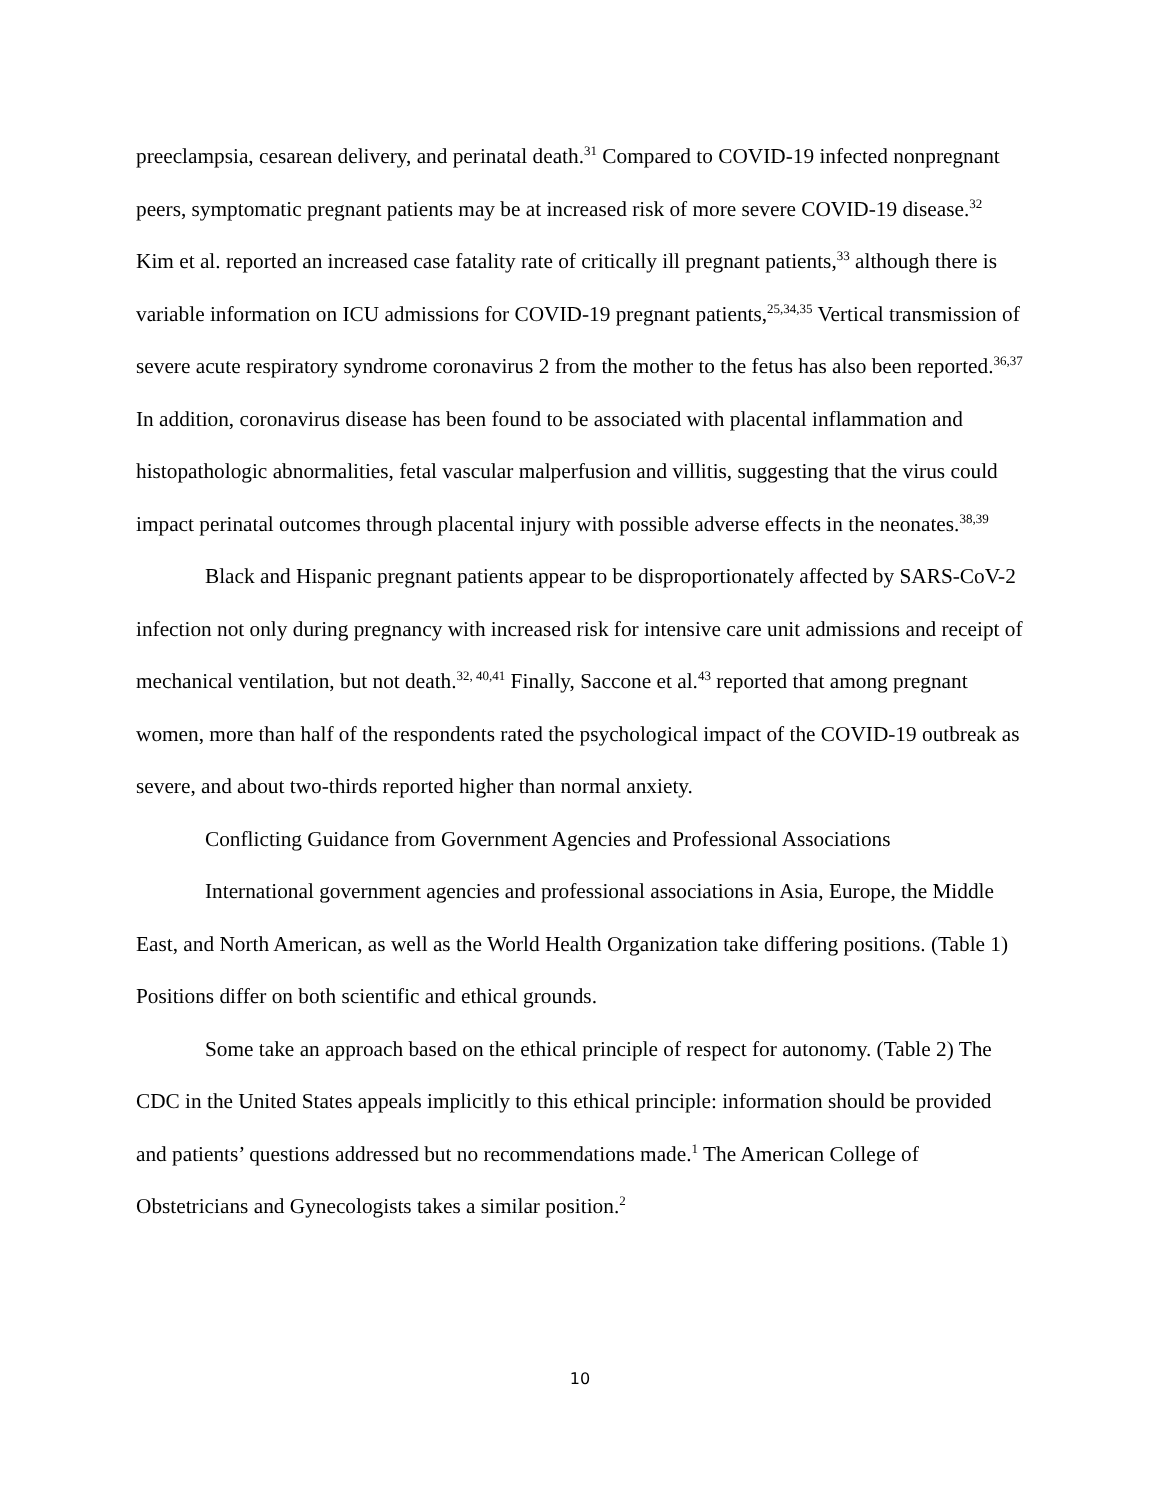preeclampsia, cesarean delivery, and perinatal death.<sup>31</sup> Compared to COVID-19 infected nonpregnant peers, symptomatic pregnant patients may be at increased risk of more severe COVID-19 disease.<sup>32</sup> Kim et al. reported an increased case fatality rate of critically ill pregnant patients,<sup>33</sup> although there is variable information on ICU admissions for COVID-19 pregnant patients,<sup>25,34,35</sup> Vertical transmission of severe acute respiratory syndrome coronavirus 2 from the mother to the fetus has also been reported.<sup>36,37</sup> In addition, coronavirus disease has been found to be associated with placental inflammation and histopathologic abnormalities, fetal vascular malperfusion and villitis, suggesting that the virus could impact perinatal outcomes through placental injury with possible adverse effects in the neonates.<sup>38,39</sup>
Black and Hispanic pregnant patients appear to be disproportionately affected by SARS-CoV-2 infection not only during pregnancy with increased risk for intensive care unit admissions and receipt of mechanical ventilation, but not death.<sup>32, 40,41</sup> Finally, Saccone et al.<sup>43</sup> reported that among pregnant women, more than half of the respondents rated the psychological impact of the COVID-19 outbreak as severe, and about two-thirds reported higher than normal anxiety.
Conflicting Guidance from Government Agencies and Professional Associations
International government agencies and professional associations in Asia, Europe, the Middle East, and North American, as well as the World Health Organization take differing positions. (Table 1) Positions differ on both scientific and ethical grounds.
Some take an approach based on the ethical principle of respect for autonomy. (Table 2) The CDC in the United States appeals implicitly to this ethical principle: information should be provided and patients’ questions addressed but no recommendations made.<sup>1</sup> The American College of Obstetricians and Gynecologists takes a similar position.<sup>2</sup>
10